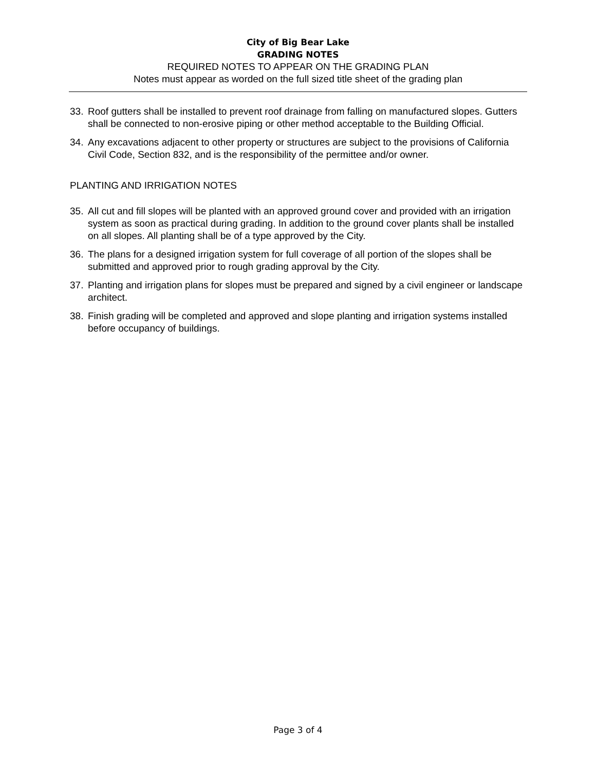City of Big Bear Lake
GRADING NOTES
REQUIRED NOTES TO APPEAR ON THE GRADING PLAN
Notes must appear as worded on the full sized title sheet of the grading plan
33. Roof gutters shall be installed to prevent roof drainage from falling on manufactured slopes. Gutters shall be connected to non-erosive piping or other method acceptable to the Building Official.
34. Any excavations adjacent to other property or structures are subject to the provisions of California Civil Code, Section 832, and is the responsibility of the permittee and/or owner.
PLANTING AND IRRIGATION NOTES
35. All cut and fill slopes will be planted with an approved ground cover and provided with an irrigation system as soon as practical during grading. In addition to the ground cover plants shall be installed on all slopes. All planting shall be of a type approved by the City.
36. The plans for a designed irrigation system for full coverage of all portion of the slopes shall be submitted and approved prior to rough grading approval by the City.
37. Planting and irrigation plans for slopes must be prepared and signed by a civil engineer or landscape architect.
38. Finish grading will be completed and approved and slope planting and irrigation systems installed before occupancy of buildings.
Page 3 of 4